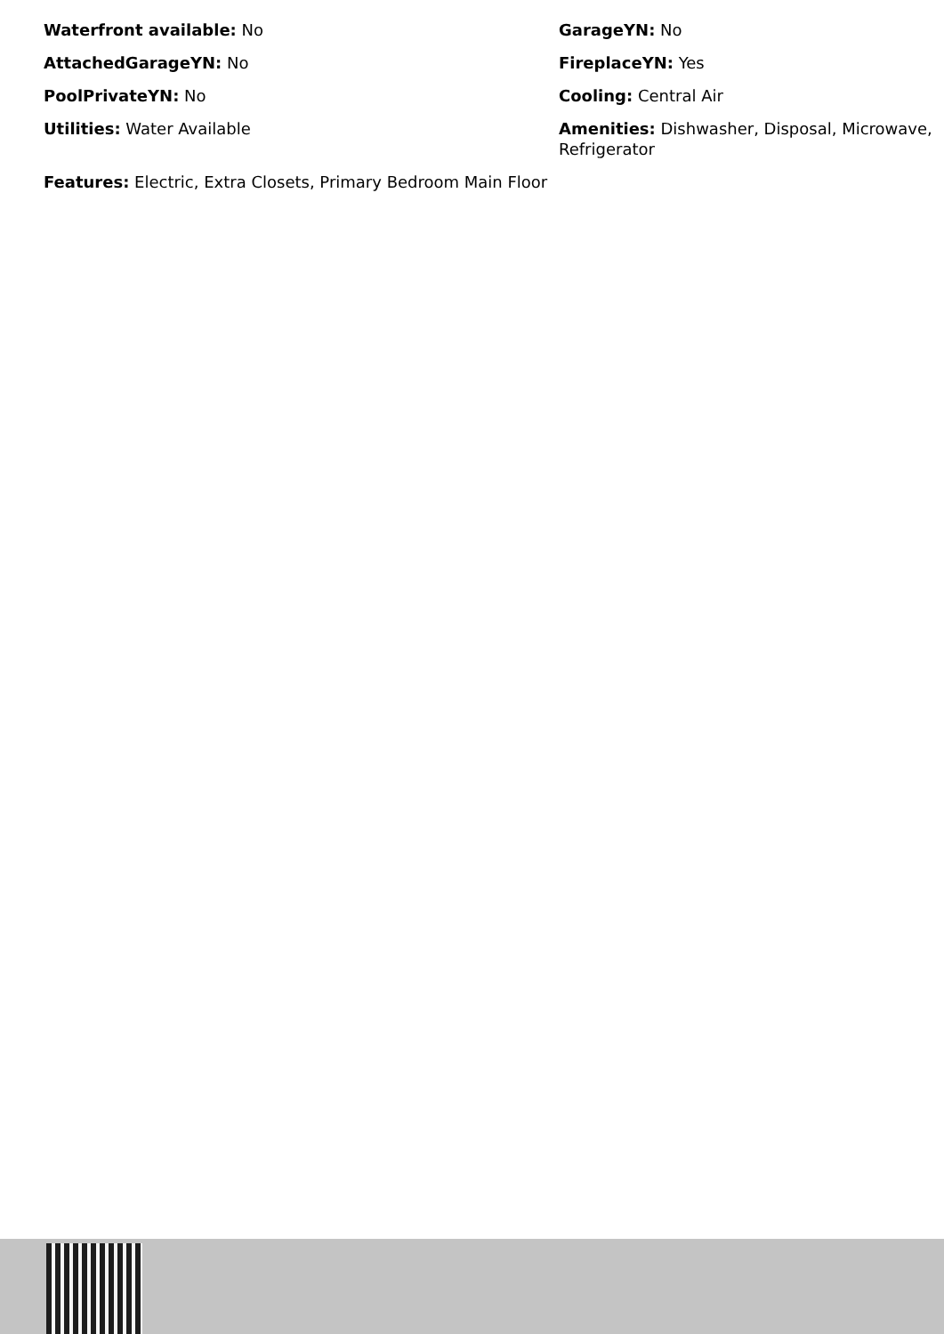Waterfront available: No
GarageYN: No
AttachedGarageYN: No
FireplaceYN: Yes
PoolPrivateYN: No
Cooling: Central Air
Utilities: Water Available
Amenities: Dishwasher, Disposal, Microwave, Refrigerator
Features: Electric, Extra Closets, Primary Bedroom Main Floor